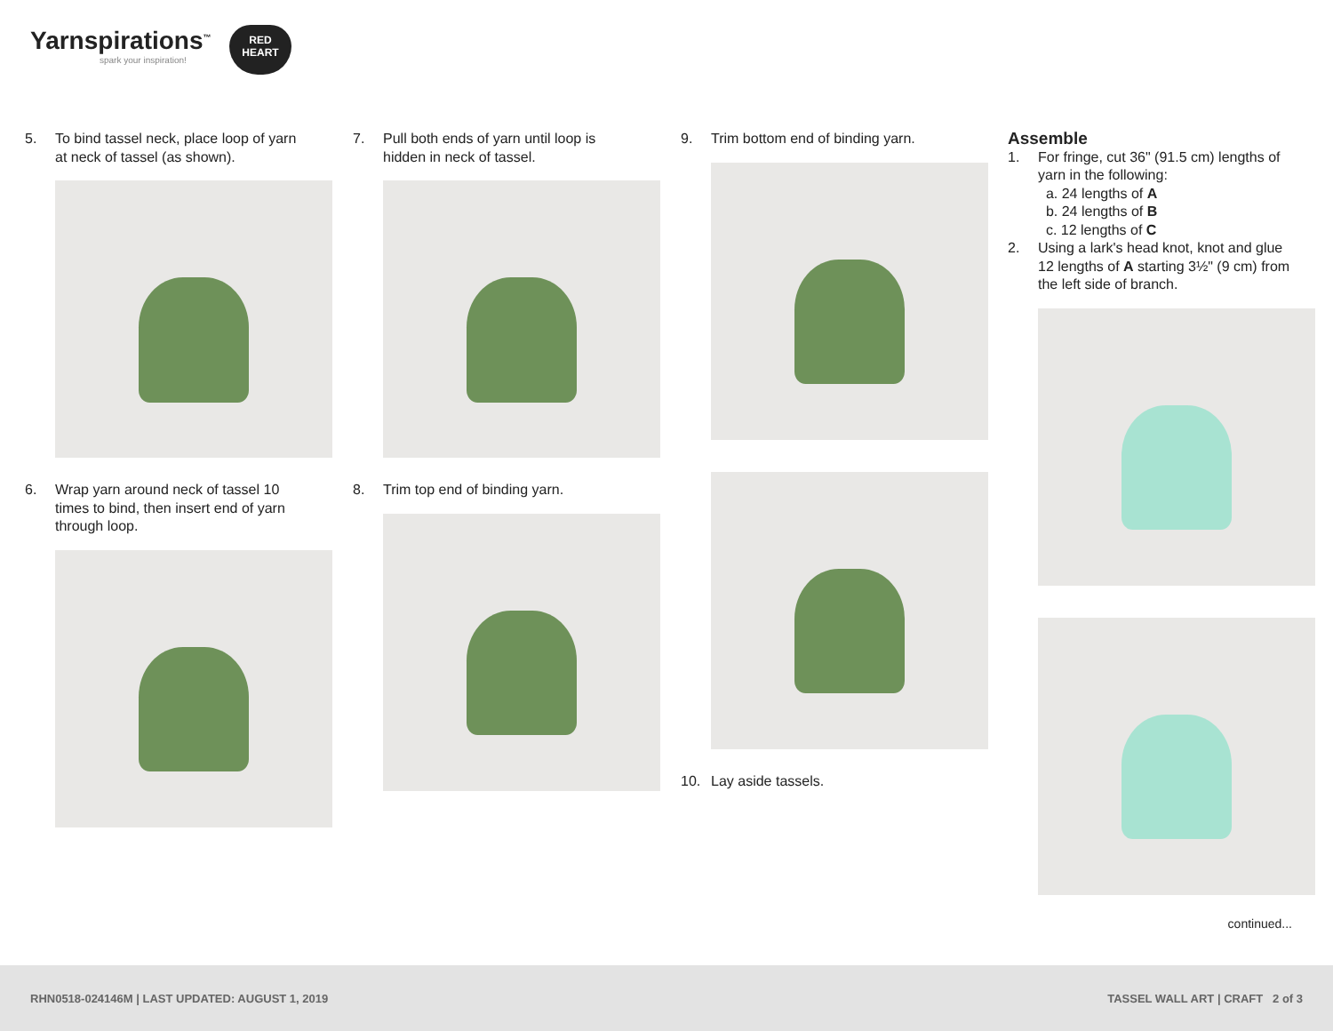Yarnspirations<sup>™</sup>
spark your inspiration!
RED
HEART
5. To bind tassel neck, place loop of yarn at neck of tassel (as shown).
6. Wrap yarn around neck of tassel 10 times to bind, then insert end of yarn through loop.
7. Pull both ends of yarn until loop is hidden in neck of tassel.
8. Trim top end of binding yarn.
9. Trim bottom end of binding yarn.
10. Lay aside tassels.
Assemble
1. For fringe, cut 36" (91.5 cm) lengths of yarn in the following:
a. 24 lengths of A
b. 24 lengths of B
c. 12 lengths of C
2. Using a lark's head knot, knot and glue 12 lengths of A starting 3½" (9 cm) from the left side of branch.
continued...
RHN0518-024146M | LAST UPDATED: AUGUST 1, 2019 TASSEL WALL ART | CRAFT 2 of 3